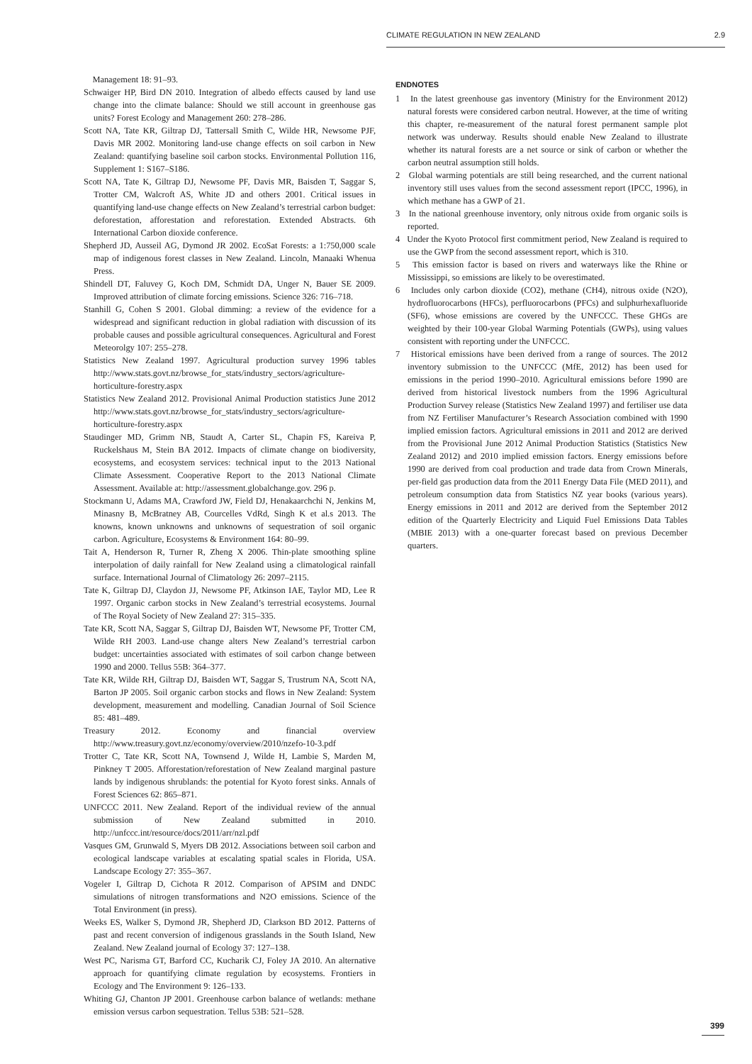CLIMATE REGULATION IN NEW ZEALAND 2.9
Management 18: 91–93.
Schwaiger HP, Bird DN 2010. Integration of albedo effects caused by land use change into the climate balance: Should we still account in greenhouse gas units? Forest Ecology and Management 260: 278–286.
Scott NA, Tate KR, Giltrap DJ, Tattersall Smith C, Wilde HR, Newsome PJF, Davis MR 2002. Monitoring land-use change effects on soil carbon in New Zealand: quantifying baseline soil carbon stocks. Environmental Pollution 116, Supplement 1: S167–S186.
Scott NA, Tate K, Giltrap DJ, Newsome PF, Davis MR, Baisden T, Saggar S, Trotter CM, Walcroft AS, White JD and others 2001. Critical issues in quantifying land-use change effects on New Zealand’s terrestrial carbon budget: deforestation, afforestation and reforestation. Extended Abstracts. 6th International Carbon dioxide conference.
Shepherd JD, Ausseil AG, Dymond JR 2002. EcoSat Forests: a 1:750,000 scale map of indigenous forest classes in New Zealand. Lincoln, Manaaki Whenua Press.
Shindell DT, Faluvey G, Koch DM, Schmidt DA, Unger N, Bauer SE 2009. Improved attribution of climate forcing emissions. Science 326: 716–718.
Stanhill G, Cohen S 2001. Global dimming: a review of the evidence for a widespread and significant reduction in global radiation with discussion of its probable causes and possible agricultural consequences. Agricultural and Forest Meteorolgy 107: 255–278.
Statistics New Zealand 1997. Agricultural production survey 1996 tables http://www.stats.govt.nz/browse_for_stats/industry_sectors/agriculture-horticulture-forestry.aspx
Statistics New Zealand 2012. Provisional Animal Production statistics June 2012 http://www.stats.govt.nz/browse_for_stats/industry_sectors/agriculture-horticulture-forestry.aspx
Staudinger MD, Grimm NB, Staudt A, Carter SL, Chapin FS, Kareiva P, Ruckelshaus M, Stein BA 2012. Impacts of climate change on biodiversity, ecosystems, and ecosystem services: technical input to the 2013 National Climate Assessment. Cooperative Report to the 2013 National Climate Assessment. Available at: http://assessment.globalchange.gov. 296 p.
Stockmann U, Adams MA, Crawford JW, Field DJ, Henakaarchchi N, Jenkins M, Minasny B, McBratney AB, Courcelles VdRd, Singh K et al.s 2013. The knowns, known unknowns and unknowns of sequestration of soil organic carbon. Agriculture, Ecosystems & Environment 164: 80–99.
Tait A, Henderson R, Turner R, Zheng X 2006. Thin-plate smoothing spline interpolation of daily rainfall for New Zealand using a climatological rainfall surface. International Journal of Climatology 26: 2097–2115.
Tate K, Giltrap DJ, Claydon JJ, Newsome PF, Atkinson IAE, Taylor MD, Lee R 1997. Organic carbon stocks in New Zealand’s terrestrial ecosystems. Journal of The Royal Society of New Zealand 27: 315–335.
Tate KR, Scott NA, Saggar S, Giltrap DJ, Baisden WT, Newsome PF, Trotter CM, Wilde RH 2003. Land-use change alters New Zealand’s terrestrial carbon budget: uncertainties associated with estimates of soil carbon change between 1990 and 2000. Tellus 55B: 364–377.
Tate KR, Wilde RH, Giltrap DJ, Baisden WT, Saggar S, Trustrum NA, Scott NA, Barton JP 2005. Soil organic carbon stocks and flows in New Zealand: System development, measurement and modelling. Canadian Journal of Soil Science 85: 481–489.
Treasury 2012. Economy and financial overview http://www.treasury.govt.nz/economy/overview/2010/nzefo-10-3.pdf
Trotter C, Tate KR, Scott NA, Townsend J, Wilde H, Lambie S, Marden M, Pinkney T 2005. Afforestation/reforestation of New Zealand marginal pasture lands by indigenous shrublands: the potential for Kyoto forest sinks. Annals of Forest Sciences 62: 865–871.
UNFCCC 2011. New Zealand. Report of the individual review of the annual submission of New Zealand submitted in 2010. http://unfccc.int/resource/docs/2011/arr/nzl.pdf
Vasques GM, Grunwald S, Myers DB 2012. Associations between soil carbon and ecological landscape variables at escalating spatial scales in Florida, USA. Landscape Ecology 27: 355–367.
Vogeler I, Giltrap D, Cichota R 2012. Comparison of APSIM and DNDC simulations of nitrogen transformations and N2O emissions. Science of the Total Environment (in press).
Weeks ES, Walker S, Dymond JR, Shepherd JD, Clarkson BD 2012. Patterns of past and recent conversion of indigenous grasslands in the South Island, New Zealand. New Zealand journal of Ecology 37: 127–138.
West PC, Narisma GT, Barford CC, Kucharik CJ, Foley JA 2010. An alternative approach for quantifying climate regulation by ecosystems. Frontiers in Ecology and The Environment 9: 126–133.
Whiting GJ, Chanton JP 2001. Greenhouse carbon balance of wetlands: methane emission versus carbon sequestration. Tellus 53B: 521–528.
ENDNOTES
1 In the latest greenhouse gas inventory (Ministry for the Environment 2012) natural forests were considered carbon neutral. However, at the time of writing this chapter, re-measurement of the natural forest permanent sample plot network was underway. Results should enable New Zealand to illustrate whether its natural forests are a net source or sink of carbon or whether the carbon neutral assumption still holds.
2 Global warming potentials are still being researched, and the current national inventory still uses values from the second assessment report (IPCC, 1996), in which methane has a GWP of 21.
3 In the national greenhouse inventory, only nitrous oxide from organic soils is reported.
4 Under the Kyoto Protocol first commitment period, New Zealand is required to use the GWP from the second assessment report, which is 310.
5 This emission factor is based on rivers and waterways like the Rhine or Mississippi, so emissions are likely to be overestimated.
6 Includes only carbon dioxide (CO2), methane (CH4), nitrous oxide (N2O), hydrofluorocarbons (HFCs), perfluorocarbons (PFCs) and sulphurhexafluoride (SF6), whose emissions are covered by the UNFCCC. These GHGs are weighted by their 100-year Global Warming Potentials (GWPs), using values consistent with reporting under the UNFCCC.
7 Historical emissions have been derived from a range of sources. The 2012 inventory submission to the UNFCCC (MfE, 2012) has been used for emissions in the period 1990–2010. Agricultural emissions before 1990 are derived from historical livestock numbers from the 1996 Agricultural Production Survey release (Statistics New Zealand 1997) and fertiliser use data from NZ Fertiliser Manufacturer’s Research Association combined with 1990 implied emission factors. Agricultural emissions in 2011 and 2012 are derived from the Provisional June 2012 Animal Production Statistics (Statistics New Zealand 2012) and 2010 implied emission factors. Energy emissions before 1990 are derived from coal production and trade data from Crown Minerals, per-field gas production data from the 2011 Energy Data File (MED 2011), and petroleum consumption data from Statistics NZ year books (various years). Energy emissions in 2011 and 2012 are derived from the September 2012 edition of the Quarterly Electricity and Liquid Fuel Emissions Data Tables (MBIE 2013) with a one-quarter forecast based on previous December quarters.
399